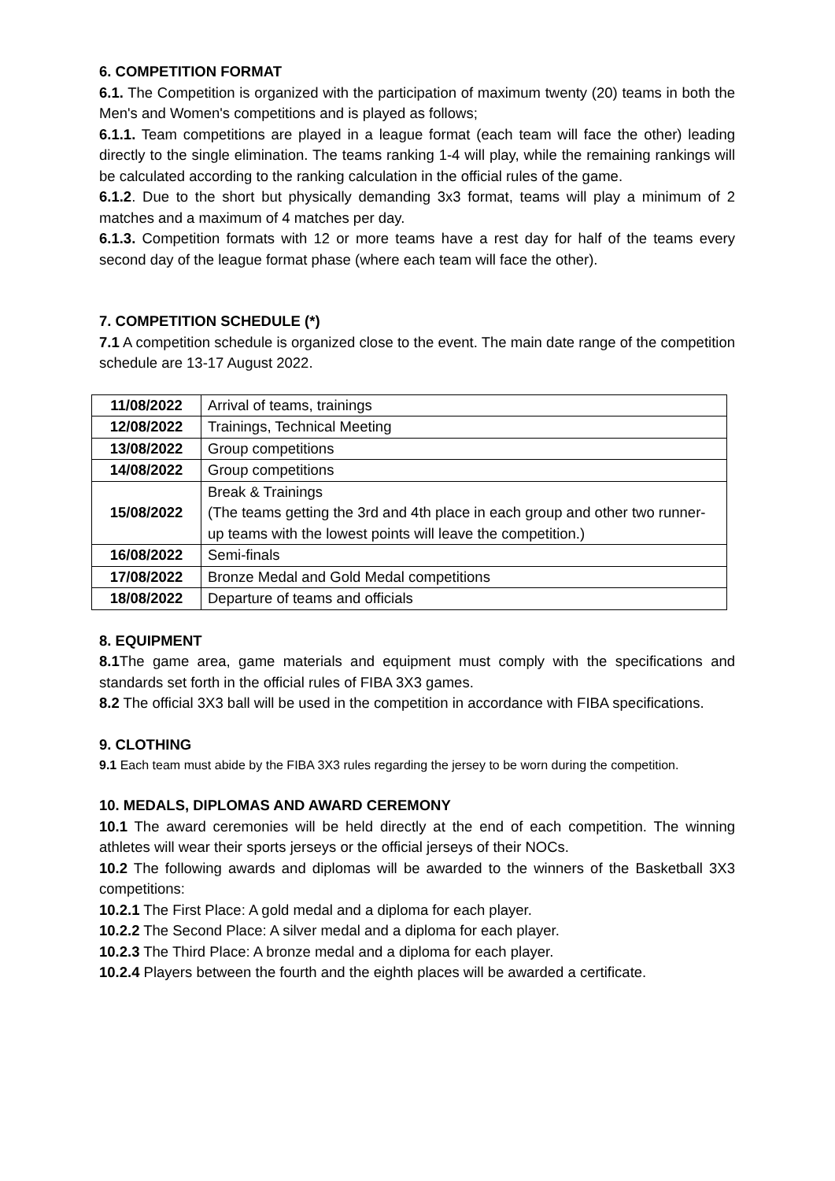6. COMPETITION FORMAT
6.1. The Competition is organized with the participation of maximum twenty (20) teams in both the Men's and Women's competitions and is played as follows;
6.1.1. Team competitions are played in a league format (each team will face the other) leading directly to the single elimination. The teams ranking 1-4 will play, while the remaining rankings will be calculated according to the ranking calculation in the official rules of the game.
6.1.2. Due to the short but physically demanding 3x3 format, teams will play a minimum of 2 matches and a maximum of 4 matches per day.
6.1.3. Competition formats with 12 or more teams have a rest day for half of the teams every second day of the league format phase (where each team will face the other).
7. COMPETITION SCHEDULE (*)
7.1 A competition schedule is organized close to the event. The main date range of the competition schedule are 13-17 August 2022.
| 11/08/2022 | Arrival of teams, trainings |
| 12/08/2022 | Trainings, Technical Meeting |
| 13/08/2022 | Group competitions |
| 14/08/2022 | Group competitions |
| 15/08/2022 | Break & Trainings (The teams getting the 3rd and 4th place in each group and other two runner-up teams with the lowest points will leave the competition.) |
| 16/08/2022 | Semi-finals |
| 17/08/2022 | Bronze Medal and Gold Medal competitions |
| 18/08/2022 | Departure of teams and officials |
8. EQUIPMENT
8.1 The game area, game materials and equipment must comply with the specifications and standards set forth in the official rules of FIBA 3X3 games.
8.2 The official 3X3 ball will be used in the competition in accordance with FIBA specifications.
9. CLOTHING
9.1 Each team must abide by the FIBA 3X3 rules regarding the jersey to be worn during the competition.
10. MEDALS, DIPLOMAS AND AWARD CEREMONY
10.1 The award ceremonies will be held directly at the end of each competition. The winning athletes will wear their sports jerseys or the official jerseys of their NOCs.
10.2 The following awards and diplomas will be awarded to the winners of the Basketball 3X3 competitions:
10.2.1 The First Place: A gold medal and a diploma for each player.
10.2.2 The Second Place: A silver medal and a diploma for each player.
10.2.3 The Third Place: A bronze medal and a diploma for each player.
10.2.4 Players between the fourth and the eighth places will be awarded a certificate.